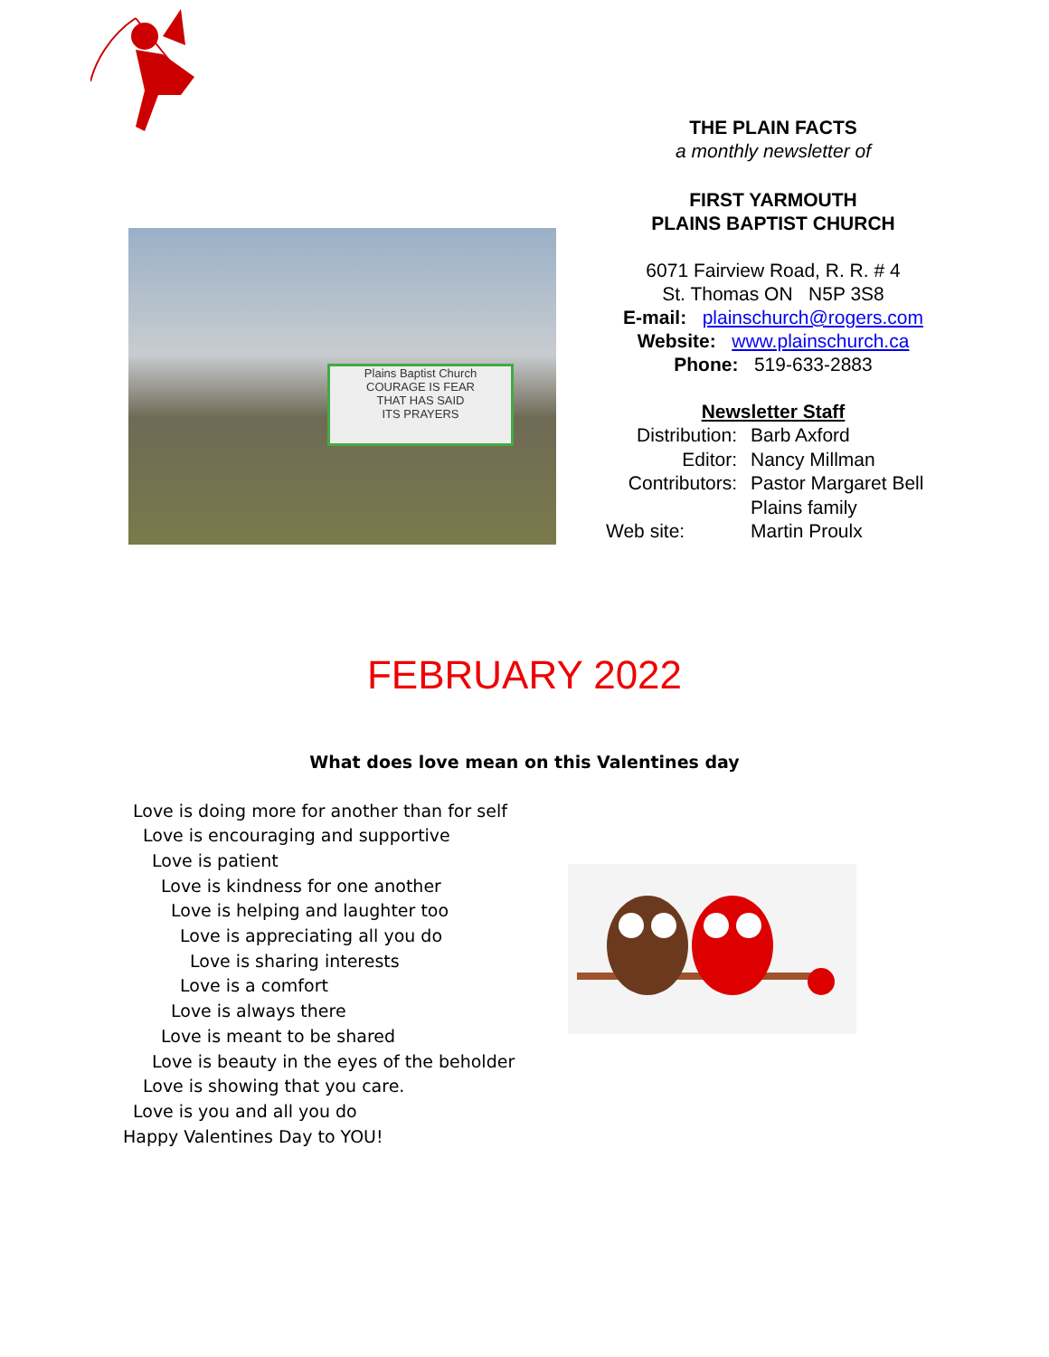Plains Baptist Church
COURAGE IS FEAR
THAT HAS SAID
ITS PRAYERS
THE PLAIN FACTS
a monthly newsletter of
FIRST YARMOUTH
PLAINS BAPTIST CHURCH
6071 Fairview Road, R. R. # 4
St. Thomas ON N5P 3S8
E-mail: plainschurch@rogers.com
Website: www.plainschurch.ca
Phone: 519-633-2883
Newsletter Staff
Distribution:
Barb Axford
Editor:
Nancy Millman
Contributors:
Pastor Margaret Bell
Plains family
Web site:
Martin Proulx
FEBRUARY 2022
What does love mean on this Valentines day
Love is doing more for another than for self
Love is encouraging and supportive
Love is patient
Love is kindness for one another
Love is helping and laughter too
Love is appreciating all you do
Love is sharing interests
Love is a comfort
Love is always there
Love is meant to be shared
Love is beauty in the eyes of the beholder
Love is showing that you care.
Love is you and all you do
Happy Valentines Day to YOU!